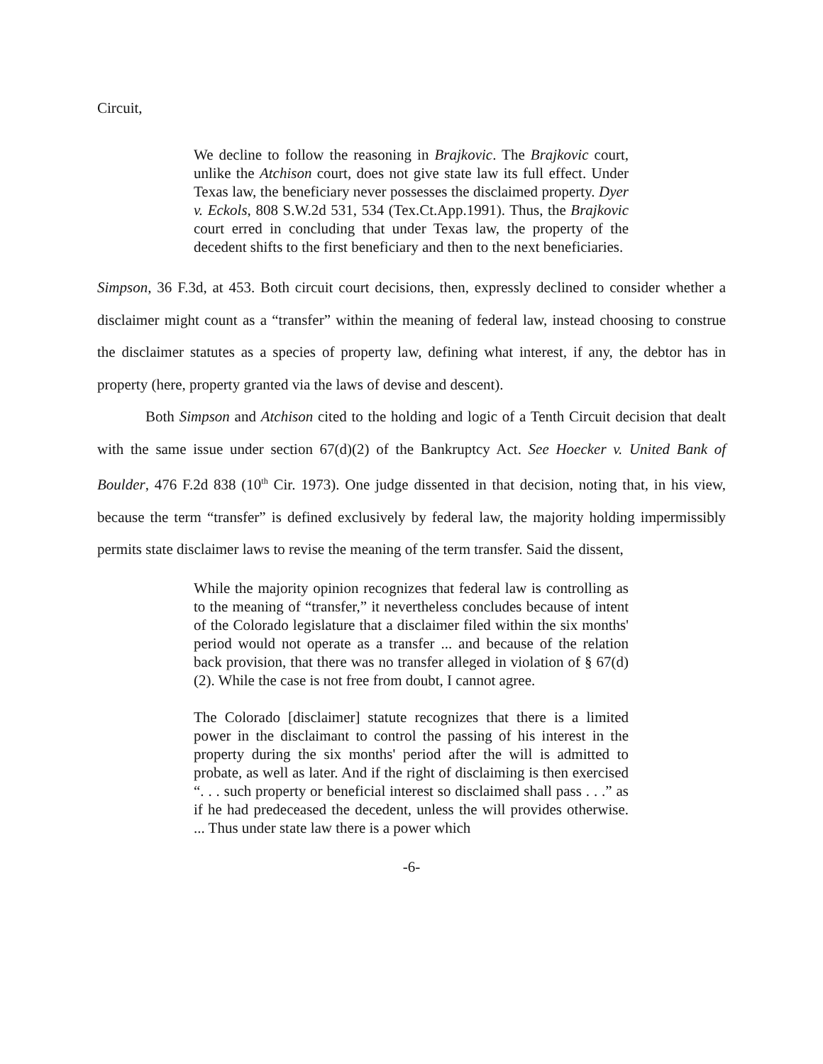Circuit,
We decline to follow the reasoning in Brajkovic. The Brajkovic court, unlike the Atchison court, does not give state law its full effect. Under Texas law, the beneficiary never possesses the disclaimed property. Dyer v. Eckols, 808 S.W.2d 531, 534 (Tex.Ct.App.1991). Thus, the Brajkovic court erred in concluding that under Texas law, the property of the decedent shifts to the first beneficiary and then to the next beneficiaries.
Simpson, 36 F.3d, at 453. Both circuit court decisions, then, expressly declined to consider whether a disclaimer might count as a “transfer” within the meaning of federal law, instead choosing to construe the disclaimer statutes as a species of property law, defining what interest, if any, the debtor has in property (here, property granted via the laws of devise and descent).
Both Simpson and Atchison cited to the holding and logic of a Tenth Circuit decision that dealt with the same issue under section 67(d)(2) of the Bankruptcy Act. See Hoecker v. United Bank of Boulder, 476 F.2d 838 (10<sup>th</sup> Cir. 1973). One judge dissented in that decision, noting that, in his view, because the term “transfer” is defined exclusively by federal law, the majority holding impermissibly permits state disclaimer laws to revise the meaning of the term transfer. Said the dissent,
While the majority opinion recognizes that federal law is controlling as to the meaning of “transfer,” it nevertheless concludes because of intent of the Colorado legislature that a disclaimer filed within the six months' period would not operate as a transfer ... and because of the relation back provision, that there was no transfer alleged in violation of § 67(d)(2). While the case is not free from doubt, I cannot agree.
The Colorado [disclaimer] statute recognizes that there is a limited power in the disclaimant to control the passing of his interest in the property during the six months' period after the will is admitted to probate, as well as later. And if the right of disclaiming is then exercised “. . . such property or beneficial interest so disclaimed shall pass . . .” as if he had predeceased the decedent, unless the will provides otherwise. ... Thus under state law there is a power which
-6-